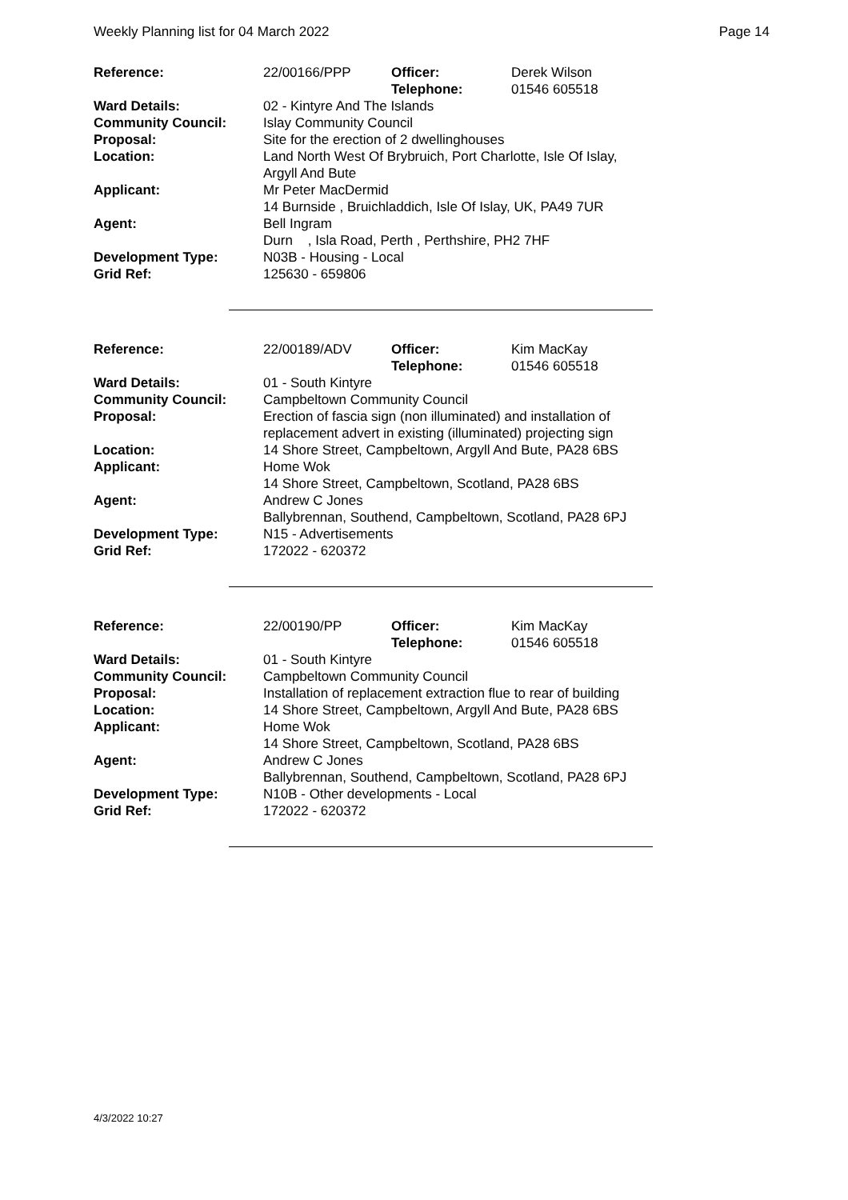Weekly Planning list for 04 March 2022 Page 14
| Reference: | 22/00166/PPP | Officer: Telephone: | Derek Wilson 01546 605518 |
| Ward Details: | 02 - Kintyre And The Islands | | |
| Community Council: | Islay Community Council | | |
| Proposal: | Site for the erection of 2 dwellinghouses | | |
| Location: | Land North West Of Brybruich, Port Charlotte, Isle Of Islay, Argyll And Bute | | |
| Applicant: | Mr Peter MacDermid 14 Burnside , Bruichladdich, Isle Of Islay, UK, PA49 7UR | | |
| Agent: | Bell Ingram Durn , Isla Road, Perth , Perthshire, PH2 7HF | | |
| Development Type: | N03B - Housing - Local | | |
| Grid Ref: | 125630 - 659806 | | |
| Reference: | 22/00189/ADV | Officer: Telephone: | Kim MacKay 01546 605518 |
| Ward Details: | 01 - South Kintyre | | |
| Community Council: | Campbeltown Community Council | | |
| Proposal: | Erection of fascia sign (non illuminated) and installation of replacement advert in existing (illuminated) projecting sign | | |
| Location: | 14 Shore Street, Campbeltown, Argyll And Bute, PA28 6BS | | |
| Applicant: | Home Wok 14 Shore Street, Campbeltown, Scotland, PA28 6BS | | |
| Agent: | Andrew C Jones Ballybrennan, Southend, Campbeltown, Scotland, PA28 6PJ | | |
| Development Type: | N15 - Advertisements | | |
| Grid Ref: | 172022 - 620372 | | |
| Reference: | 22/00190/PP | Officer: Telephone: | Kim MacKay 01546 605518 |
| Ward Details: | 01 - South Kintyre | | |
| Community Council: | Campbeltown Community Council | | |
| Proposal: | Installation of replacement extraction flue to rear of building | | |
| Location: | 14 Shore Street, Campbeltown, Argyll And Bute, PA28 6BS | | |
| Applicant: | Home Wok 14 Shore Street, Campbeltown, Scotland, PA28 6BS | | |
| Agent: | Andrew C Jones Ballybrennan, Southend, Campbeltown, Scotland, PA28 6PJ | | |
| Development Type: | N10B - Other developments - Local | | |
| Grid Ref: | 172022 - 620372 | | |
4/3/2022 10:27